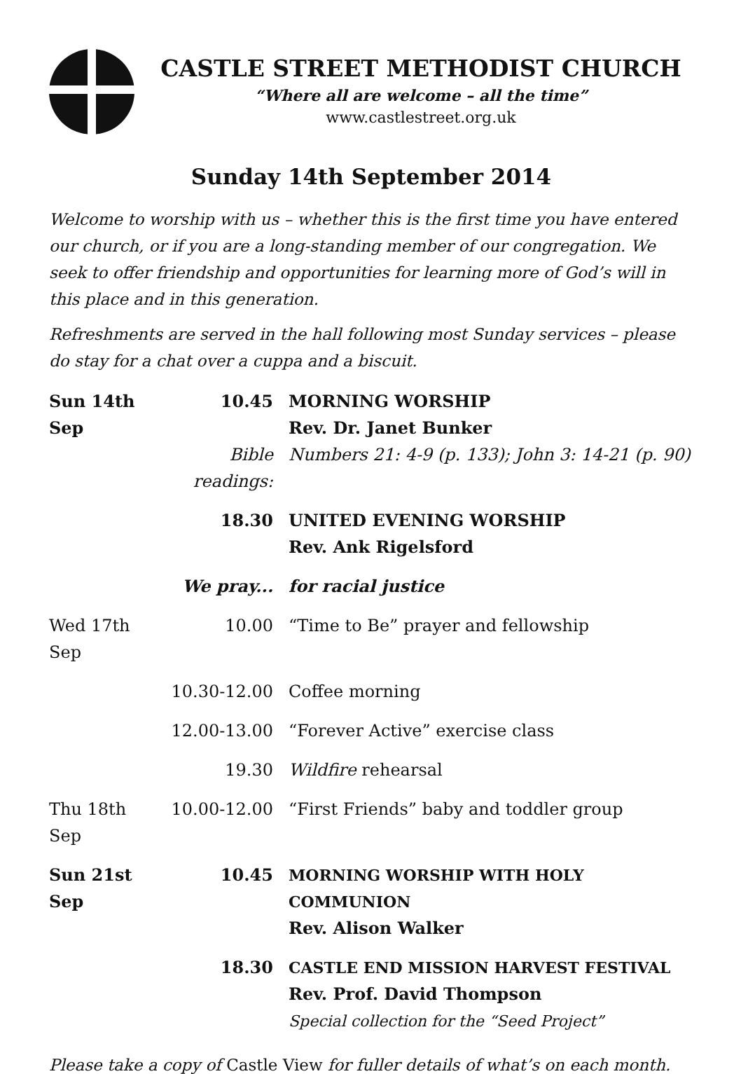CASTLE STREET METHODIST CHURCH
“Where all are welcome – all the time”
www.castlestreet.org.uk
Sunday 14th September 2014
Welcome to worship with us – whether this is the first time you have entered our church, or if you are a long-standing member of our congregation. We seek to offer friendship and opportunities for learning more of God’s will in this place and in this generation.
Refreshments are served in the hall following most Sunday services – please do stay for a chat over a cuppa and a biscuit.
| Sun 14th Sep | 10.45 | MORNING WORSHIP Rev. Dr. Janet Bunker |
| | Bible readings: | Numbers 21: 4-9 (p. 133); John 3: 14-21 (p. 90) |
| | 18.30 | UNITED EVENING WORSHIP Rev. Ank Rigelsford |
| | We pray... | for racial justice |
| Wed 17th Sep | 10.00 | “Time to Be” prayer and fellowship |
| | 10.30-12.00 | Coffee morning |
| | 12.00-13.00 | “Forever Active” exercise class |
| | 19.30 | Wildfire rehearsal |
| Thu 18th Sep | 10.00-12.00 | “First Friends” baby and toddler group |
| Sun 21st Sep | 10.45 | MORNING WORSHIP WITH HOLY COMMUNION Rev. Alison Walker |
| | 18.30 | CASTLE END MISSION HARVEST FESTIVAL Rev. Prof. David Thompson Special collection for the “Seed Project” |
Please take a copy of Castle View for fuller details of what’s on each month.